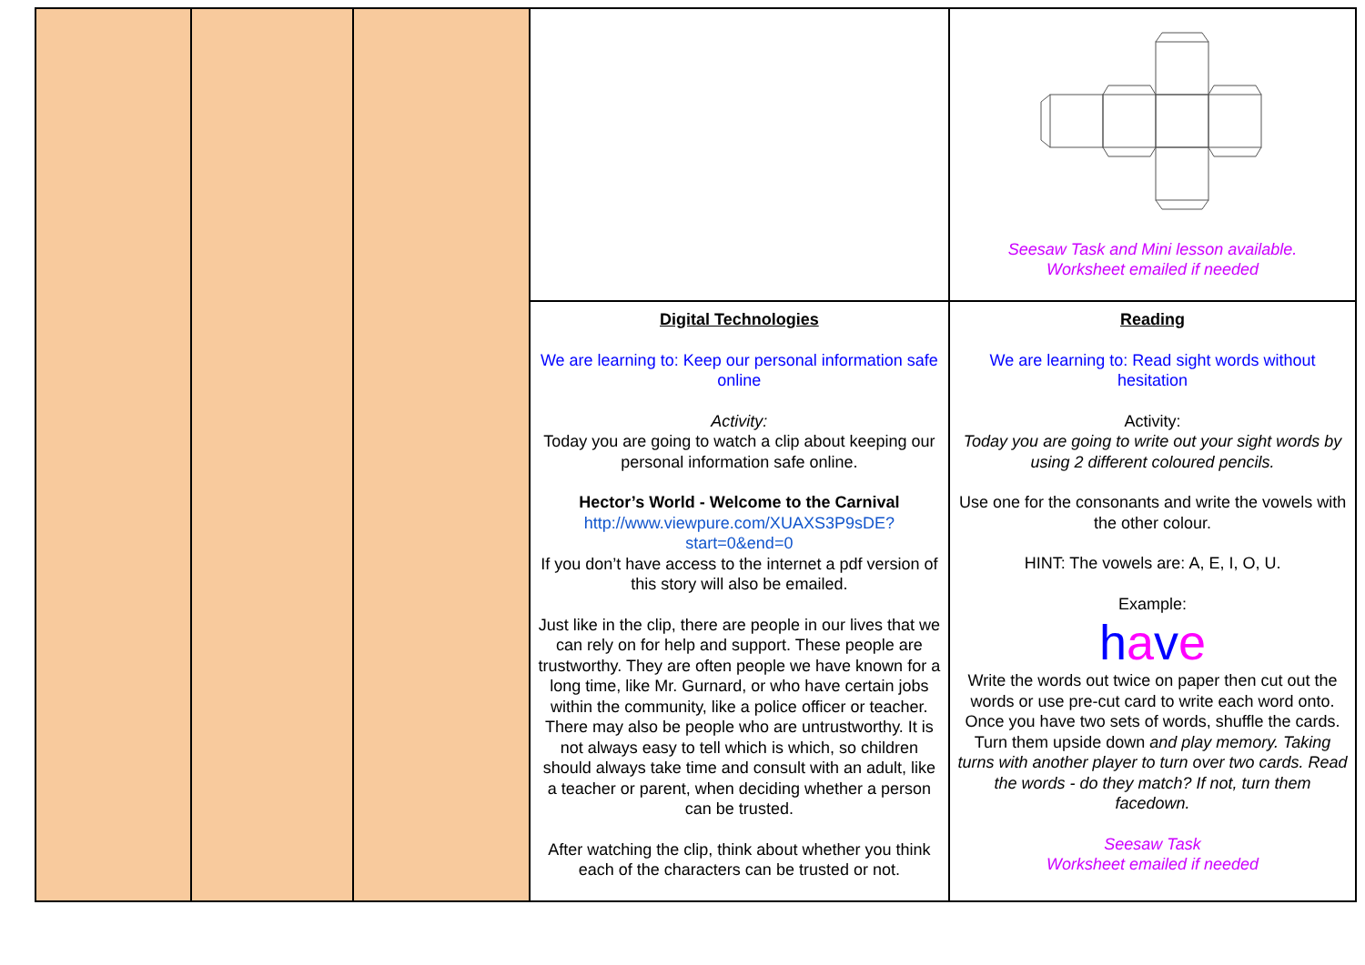| | | | | Seesaw Task and Mini lesson available. Worksheet emailed if needed |
| | | | Digital Technologies We are learning to: Keep our personal information safe online Activity: Today you are going to watch a clip about keeping our personal information safe online. Hector’s World - Welcome to the Carnival http://www.viewpure.com/XUAXS3P9sDE?start=0&end=0 If you don’t have access to the internet a pdf version of this story will also be emailed. Just like in the clip, there are people in our lives that we can rely on for help and support. These people are trustworthy. They are often people we have known for a long time, like Mr. Gurnard, or who have certain jobs within the community, like a police officer or teacher. There may also be people who are untrustworthy. It is not always easy to tell which is which, so children should always take time and consult with an adult, like a teacher or parent, when deciding whether a person can be trusted. After watching the clip, think about whether you think each of the characters can be trusted or not. | Reading We are learning to: Read sight words without hesitation Activity: Today you are going to write out your sight words by using 2 different coloured pencils. Use one for the consonants and write the vowels with the other colour. HINT: The vowels are: A, E, I, O, U. Example: h a v e Write the words out twice on paper then cut out the words or use pre-cut card to write each word onto. Once you have two sets of words, shuffle the cards. Turn them upside down and play memory. Taking turns with another player to turn over two cards. Read the words - do they match? If not, turn them facedown. Seesaw Task Worksheet emailed if needed |